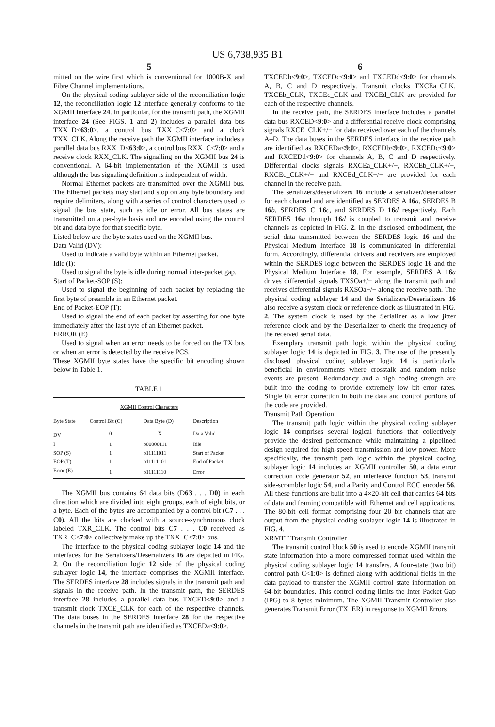US 6,738,935 B1
5
mitted on the wire first which is conventional for 1000B-X and Fibre Channel implementations.
On the physical coding sublayer side of the reconciliation logic 12, the reconciliation logic 12 interface generally conforms to the XGMII interface 24. In particular, for the transmit path, the XGMII interface 24 (See FIGS. 1 and 2) includes a parallel data bus TXX_D<63:0>, a control bus TXX_C<7:0> and a clock TXX_CLK. Along the receive path the XGMII interface includes a parallel data bus RXX_D<63:0>, a control bus RXX_C<7:0> and a receive clock RXX_CLK. The signalling on the XGMII bus 24 is conventional. A 64-bit implementation of the XGMII is used although the bus signaling definition is independent of width.
Normal Ethernet packets are transmitted over the XGMII bus. The Ethernet packets may start and stop on any byte boundary and require delimiters, along with a series of control characters used to signal the bus state, such as idle or error. All bus states are transmitted on a per-byte basis and are encoded using the control bit and data byte for that specific byte.
Listed below are the byte states used on the XGMII bus.
Data Valid (DV):
Used to indicate a valid byte within an Ethernet packet.
Idle (I):
Used to signal the byte is idle during normal inter-packet gap.
Start of Packet-SOP (S):
Used to signal the beginning of each packet by replacing the first byte of preamble in an Ethernet packet.
End of Packet-EOP (T):
Used to signal the end of each packet by asserting for one byte immediately after the last byte of an Ethernet packet.
ERROR (E)
Used to signal when an error needs to be forced on the TX bus or when an error is detected by the receive PCS.
These XGMII byte states have the specific bit encoding shown below in Table 1.
TABLE 1
| XGMII Control Characters | | | |
| --- | --- | --- | --- |
| Byte State | Control Bit (C) | Data Byte (D) | Description |
| DV | 0 | X | Data Valid |
| I | 1 | b00000111 | Idle |
| SOP (S) | 1 | b11111011 | Start of Packet |
| EOP (T) | 1 | b11111101 | End of Packet |
| Error (E) | 1 | b11111110 | Error |
The XGMII bus contains 64 data bits (D63 . . . D0) in each direction which are divided into eight groups, each of eight bits, or a byte. Each of the bytes are accompanied by a control bit (C7 . . . C0). All the bits are clocked with a source-synchronous clock labeled TXR_CLK. The control bits C7 . . . C0 received as TXR_C<7:0> collectively make up the TXX_C<7:0> bus.
The interface to the physical coding sublayer logic 14 and the interfaces for the Serializers/Deserializers 16 are depicted in FIG. 2. On the reconciliation logic 12 side of the physical coding sublayer logic 14, the interface comprises the XGMII interface. The SERDES interface 28 includes signals in the transmit path and signals in the receive path. In the transmit path, the SERDES interface 28 includes a parallel data bus TXCED<9:0> and a transmit clock TXCE_CLK for each of the respective channels. The data buses in the SERDES interface 28 for the respective channels in the transmit path are identified as TXCEDa<9:0>,
6
TXCEDb<9:0>, TXCEDc<9:0> and TXCEDd<9:0> for channels A, B, C and D respectively. Transmit clocks TXCEa_CLK, TXCEb_CLK, TXCEc_CLK and TXCEd_CLK are provided for each of the respective channels.
In the receive path, the SERDES interface includes a parallel data bus RXCED<9:0> and a differential receive clock comprising signals RXCE_CLK+/− for data received over each of the channels A–D. The data buses in the SERDES interface in the receive path are identified as RXCEDa<9:0>, RXCEDb<9:0>, RXCEDc<9:0> and RXCEDd<9:0> for channels A, B, C and D respectively. Differential clocks signals RXCEa_CLK+/−, RXCEb_CLK+/−, RXCEc_CLK+/− and RXCEd_CLK+/− are provided for each channel in the receive path.
The serializers/deserializers 16 include a serializer/deserializer for each channel and are identified as SERDES A 16 a, SERDES B 16 b, SERDES C 16 c, and SERDES D 16 d respectively. Each SERDES 16 a through 16 d is coupled to transmit and receive channels as depicted in FIG. 2. In the disclosed embodiment, the serial data transmitted between the SERDES logic 16 and the Physical Medium Interface 18 is communicated in differential form. Accordingly, differential drivers and receivers are employed within the SERDES logic between the SERDES logic 16 and the Physical Medium Interface 18. For example, SERDES A 16 a drives differential signals TXSOa+/− along the transmit path and receives differential signals RXSOa+/− along the receive path. The physical coding sublayer 14 and the Serializers/Deserializers 16 also receive a system clock or reference clock as illustrated in FIG. 2. The system clock is used by the Serializer as a low jitter reference clock and by the Deserializer to check the frequency of the received serial data.
Exemplary transmit path logic within the physical coding sublayer logic 14 is depicted in FIG. 3. The use of the presently disclosed physical coding sublayer logic 14 is particularly beneficial in environments where crosstalk and random noise events are present. Redundancy and a high coding strength are built into the coding to provide extremely low bit error rates. Single bit error correction in both the data and control portions of the code are provided.
Transmit Path Operation
The transmit path logic within the physical coding sublayer logic 14 comprises several logical functions that collectively provide the desired performance while maintaining a pipelined design required for high-speed transmission and low power. More specifically, the transmit path logic within the physical coding sublayer logic 14 includes an XGMII controller 50, a data error correction code generator 52, an interleave function 53, transmit side-scrambler logic 54, and a Parity and Control ECC encoder 56. All these functions are built into a 4×20-bit cell that carries 64 bits of data and framing compatible with Ethernet and cell applications. The 80-bit cell format comprising four 20 bit channels that are output from the physical coding sublayer logic 14 is illustrated in FIG. 4.
XRMTT Transmit Controller
The transmit control block 50 is used to encode XGMII transmit state information into a more compressed format used within the physical coding sublayer logic 14 transfers. A four-state (two bit) control path C<1:0> is defined along with additional fields in the data payload to transfer the XGMII control state information on 64-bit boundaries. This control coding limits the Inter Packet Gap (IPG) to 8 bytes minimum. The XGMII Transmit Controller also generates Transmit Error (TX_ER) in response to XGMII Errors